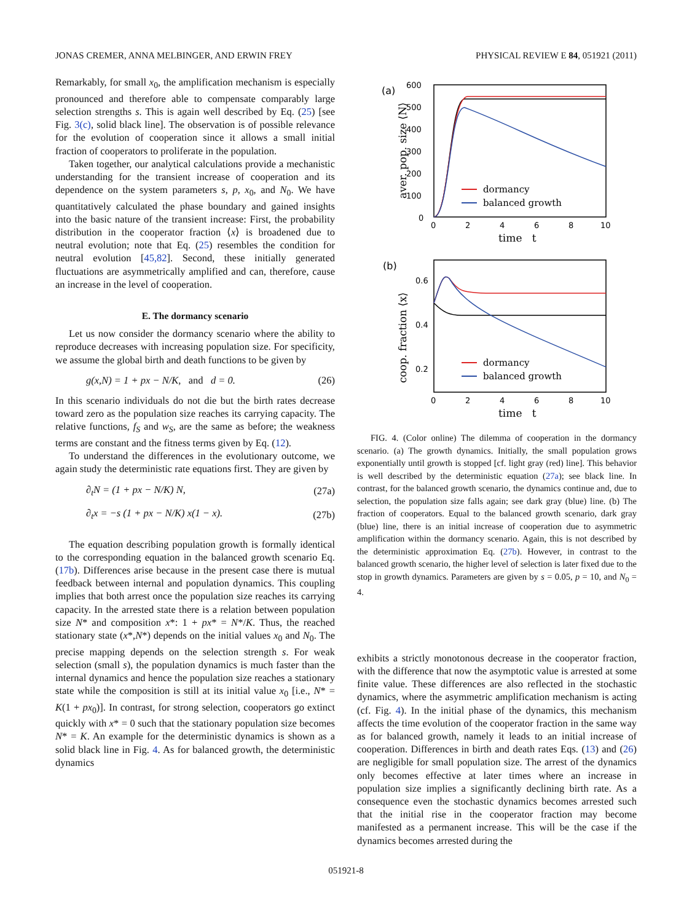JONAS CREMER, ANNA MELBINGER, AND ERWIN FREY PHYSICAL REVIEW E 84, 051921 (2011)
Remarkably, for small x<sub>0</sub>, the amplification mechanism is especially pronounced and therefore able to compensate comparably large selection strengths s. This is again well described by Eq. (25) [see Fig. 3(c), solid black line]. The observation is of possible relevance for the evolution of cooperation since it allows a small initial fraction of cooperators to proliferate in the population.
Taken together, our analytical calculations provide a mechanistic understanding for the transient increase of cooperation and its dependence on the system parameters s, p, x<sub>0</sub>, and N<sub>0</sub>. We have quantitatively calculated the phase boundary and gained insights into the basic nature of the transient increase: First, the probability distribution in the cooperator fraction ⟨x⟩ is broadened due to neutral evolution; note that Eq. (25) resembles the condition for neutral evolution [45,82]. Second, these initially generated fluctuations are asymmetrically amplified and can, therefore, cause an increase in the level of cooperation.
E. The dormancy scenario
Let us now consider the dormancy scenario where the ability to reproduce decreases with increasing population size. For specificity, we assume the global birth and death functions to be given by
g(x,N) = 1 + px − N/K, and d = 0. (26)
In this scenario individuals do not die but the birth rates decrease toward zero as the population size reaches its carrying capacity. The relative functions, f<sub>S</sub> and w<sub>S</sub>, are the same as before; the weakness terms are constant and the fitness terms given by Eq. (12).
To understand the differences in the evolutionary outcome, we again study the deterministic rate equations first. They are given by
∂<sub>t</sub>N = (1 + px − N/K) N, (27a)
∂<sub>t</sub>x = −s (1 + px − N/K) x(1 − x). (27b)
The equation describing population growth is formally identical to the corresponding equation in the balanced growth scenario Eq. (17b). Differences arise because in the present case there is mutual feedback between internal and population dynamics. This coupling implies that both arrest once the population size reaches its carrying capacity. In the arrested state there is a relation between population size N* and composition x*: 1 + px* = N*/K. Thus, the reached stationary state (x*,N*) depends on the initial values x<sub>0</sub> and N<sub>0</sub>. The precise mapping depends on the selection strength s. For weak selection (small s), the population dynamics is much faster than the internal dynamics and hence the population size reaches a stationary state while the composition is still at its initial value x<sub>0</sub> [i.e., N* = K(1 + px<sub>0</sub>)]. In contrast, for strong selection, cooperators go extinct quickly with x* = 0 such that the stationary population size becomes N* = K. An example for the deterministic dynamics is shown as a solid black line in Fig. 4. As for balanced growth, the deterministic dynamics
(a)
600
500
400
300
200
100
0
0
2
4
6
8
10
time t
aver. pop. size ⟨N⟩
dormancy
balanced growth
(b)
0.6
0.4
0.2
0
2
4
6
8
10
time t
coop. fraction ⟨x⟩
dormancy
balanced growth
FIG. 4. (Color online) The dilemma of cooperation in the dormancy scenario. (a) The growth dynamics. Initially, the small population grows exponentially until growth is stopped [cf. light gray (red) line]. This behavior is well described by the deterministic equation (27a); see black line. In contrast, for the balanced growth scenario, the dynamics continue and, due to selection, the population size falls again; see dark gray (blue) line. (b) The fraction of cooperators. Equal to the balanced growth scenario, dark gray (blue) line, there is an initial increase of cooperation due to asymmetric amplification within the dormancy scenario. Again, this is not described by the deterministic approximation Eq. (27b). However, in contrast to the balanced growth scenario, the higher level of selection is later fixed due to the stop in growth dynamics. Parameters are given by s = 0.05, p = 10, and N<sub>0</sub> = 4.
exhibits a strictly monotonous decrease in the cooperator fraction, with the difference that now the asymptotic value is arrested at some finite value. These differences are also reflected in the stochastic dynamics, where the asymmetric amplification mechanism is acting (cf. Fig. 4). In the initial phase of the dynamics, this mechanism affects the time evolution of the cooperator fraction in the same way as for balanced growth, namely it leads to an initial increase of cooperation. Differences in birth and death rates Eqs. (13) and (26) are negligible for small population size. The arrest of the dynamics only becomes effective at later times where an increase in population size implies a significantly declining birth rate. As a consequence even the stochastic dynamics becomes arrested such that the initial rise in the cooperator fraction may become manifested as a permanent increase. This will be the case if the dynamics becomes arrested during the
051921-8